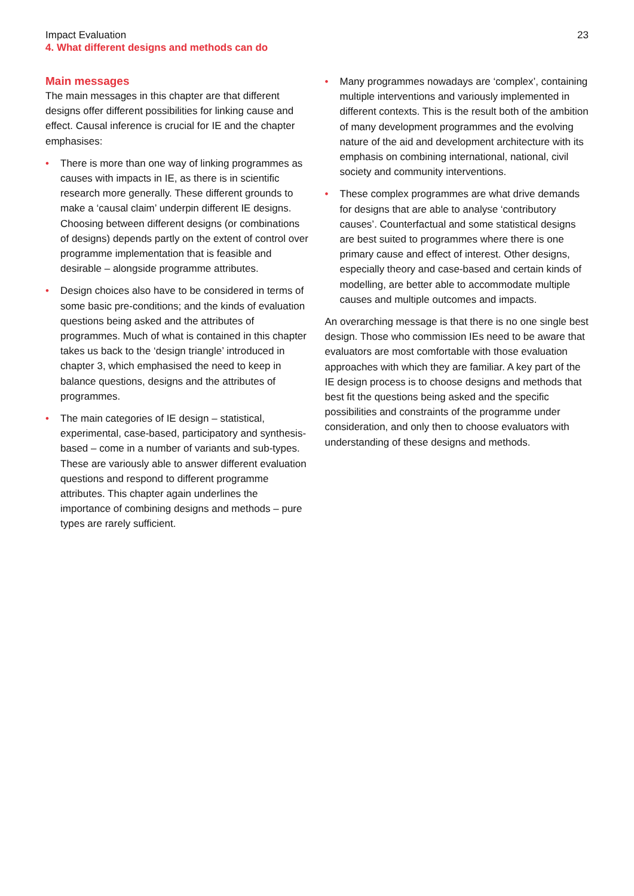Impact Evaluation
4. What different designs and methods can do
23
Main messages
The main messages in this chapter are that different designs offer different possibilities for linking cause and effect. Causal inference is crucial for IE and the chapter emphasises:
• There is more than one way of linking programmes as causes with impacts in IE, as there is in scientific research more generally. These different grounds to make a ‘causal claim’ underpin different IE designs. Choosing between different designs (or combinations of designs) depends partly on the extent of control over programme implementation that is feasible and desirable – alongside programme attributes.
• Design choices also have to be considered in terms of some basic pre-conditions; and the kinds of evaluation questions being asked and the attributes of programmes. Much of what is contained in this chapter takes us back to the ‘design triangle’ introduced in chapter 3, which emphasised the need to keep in balance questions, designs and the attributes of programmes.
• The main categories of IE design – statistical, experimental, case-based, participatory and synthesis-based – come in a number of variants and sub-types. These are variously able to answer different evaluation questions and respond to different programme attributes. This chapter again underlines the importance of combining designs and methods – pure types are rarely sufficient.
• Many programmes nowadays are ‘complex’, containing multiple interventions and variously implemented in different contexts. This is the result both of the ambition of many development programmes and the evolving nature of the aid and development architecture with its emphasis on combining international, national, civil society and community interventions.
• These complex programmes are what drive demands for designs that are able to analyse ‘contributory causes’. Counterfactual and some statistical designs are best suited to programmes where there is one primary cause and effect of interest. Other designs, especially theory and case-based and certain kinds of modelling, are better able to accommodate multiple causes and multiple outcomes and impacts.
An overarching message is that there is no one single best design. Those who commission IEs need to be aware that evaluators are most comfortable with those evaluation approaches with which they are familiar. A key part of the IE design process is to choose designs and methods that best fit the questions being asked and the specific possibilities and constraints of the programme under consideration, and only then to choose evaluators with understanding of these designs and methods.